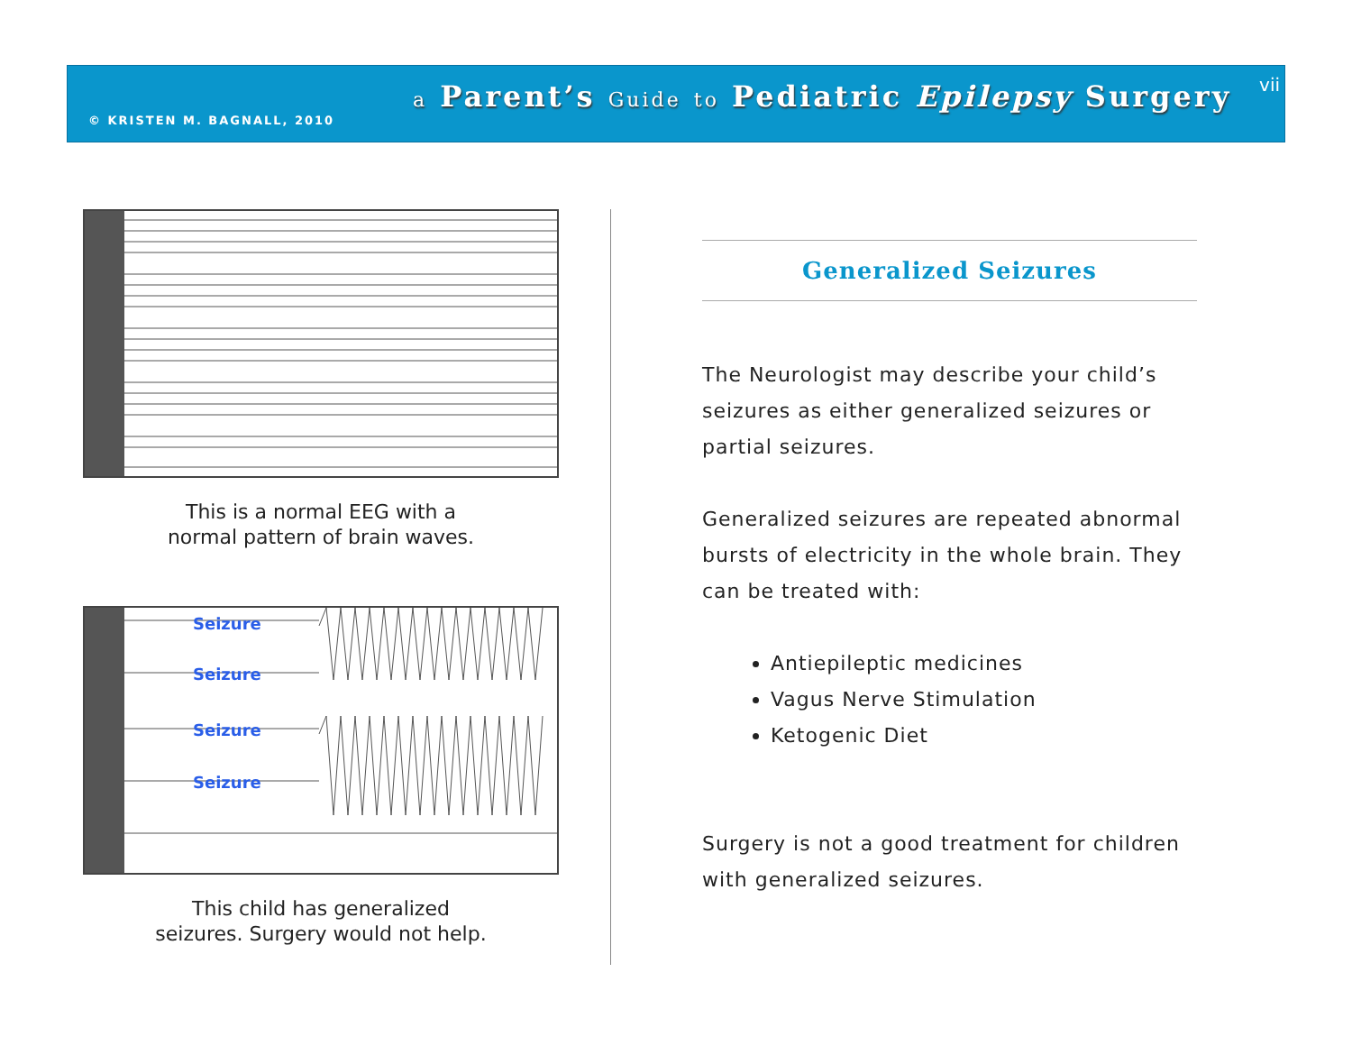© KRISTEN M. BAGNALL, 2010
a Parent’s Guide to Pediatric Epilepsy Surgery
vii
This is a normal EEG with a
normal pattern of brain waves.
Seizure
Seizure
Seizure
Seizure
This child has generalized
seizures. Surgery would not help.
Generalized Seizures
The Neurologist may describe your child’s seizures as either generalized seizures or partial seizures.
Generalized seizures are repeated abnormal bursts of electricity in the whole brain. They can be treated with:
Antiepileptic medicines
Vagus Nerve Stimulation
Ketogenic Diet
Surgery is not a good treatment for children with generalized seizures.